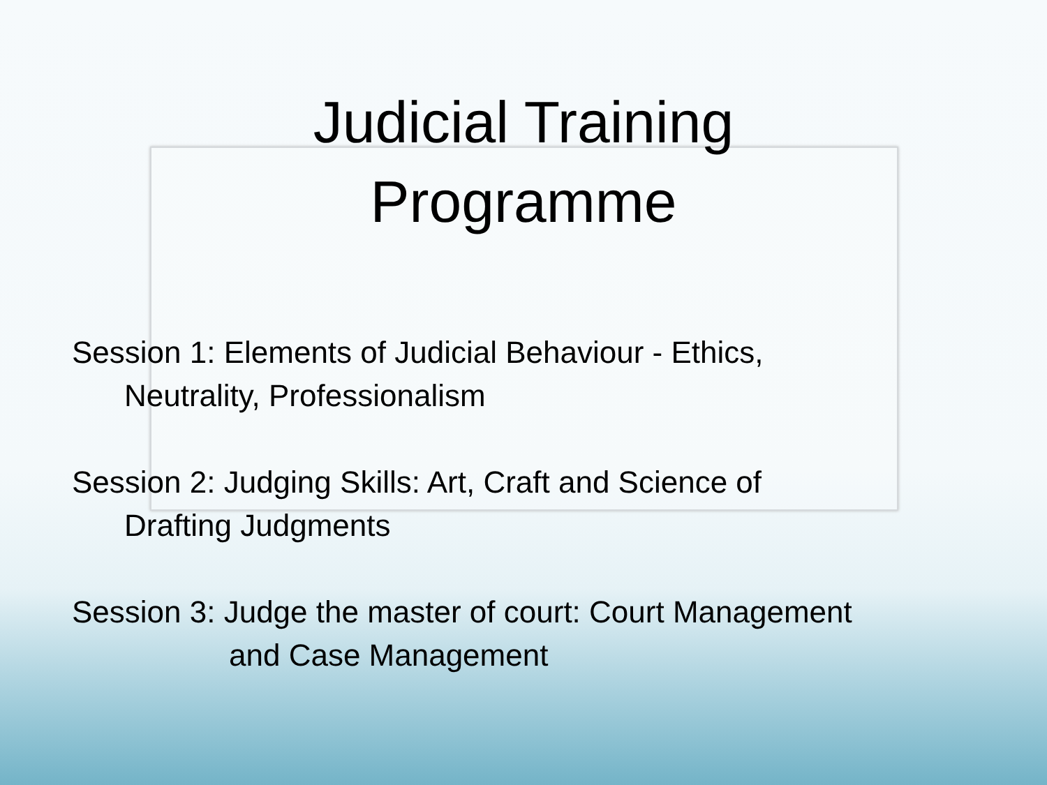Judicial Training
Programme
Session 1: Elements of Judicial Behaviour - Ethics,
Neutrality, Professionalism
Session 2: Judging Skills: Art, Craft and Science of
Drafting Judgments
Session 3: Judge the master of court: Court Management
and Case Management